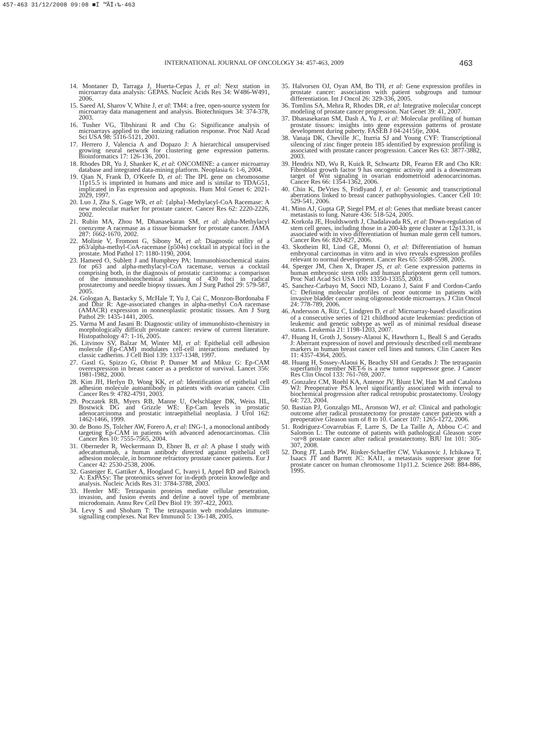457-463 31/12/2008 09:08 ■Ï ™ÃÏ›‰·463
INTERNATIONAL JOURNAL OF ONCOLOGY 34: 457-463, 2009 463
14. Montaner D, Tarraga J, Huerta-Cepas J, et al: Next station in microarray data analysis: GEPAS. Nucleic Acids Res 34: W486-W491, 2006.
15. Saeed AI, Sharov V, White J, et al: TM4: a free, open-source system for microarray data management and analysis. Biotechniques 34: 374-378, 2003.
16. Tusher VG, Tibshirani R and Chu G: Significance analysis of microarrays applied to the ionizing radiation response. Proc Natl Acad Sci USA 98: 5116-5121, 2001.
17. Herrero J, Valencia A and Dopazo J: A hierarchical unsupervised growing neural network for clustering gene expression patterns. Bioinformatics 17: 126-136, 2001.
18. Rhodes DR, Yu J, Shanker K, et al: ONCOMINE: a cancer microarray database and integrated data-mining platform. Neoplasia 6: 1-6, 2004.
19. Qian N, Frank D, O'Keefe D, et al: The IPL gene on chromosome 11p15.5 is imprinted in humans and mice and is similar to TDAG51, implicated in Fas expression and apoptosis. Hum Mol Genet 6: 2021-2029, 1997.
20. Luo J, Zha S, Gage WR, et al: {alpha}-Methylacyl-CoA Racemase: A new molecular marker for prostate cancer. Cancer Res 62: 2220-2226, 2002.
21. Rubin MA, Zhou M, Dhanasekaran SM, et al: alpha-Methylacyl coenzyme A racemase as a tissue biomarker for prostate cancer. JAMA 287: 1662-1670, 2002.
22. Molinie V, Fromont G, Sibony M, et al: Diagnostic utility of a p63/alpha-methyl-CoA-racemase (p504s) cocktail in atypical foci in the prostate. Mod Pathol 17: 1180-1190, 2004.
23. Hameed O, Sublett J and Humphrey PA: Immunohistochemical stains for p63 and alpha-methylacyl-CoA racemase, versus a cocktail comprising both, in the diagnosis of prostatic carcinoma: a comparison of the immunohistochemical staining of 430 foci in radical prostatectomy and needle biopsy tissues. Am J Surg Pathol 29: 579-587, 2005.
24. Gologan A, Bastacky S, McHale T, Yu J, Cai C, Monzon-Bordonaba F and Dhir R: Age-associated changes in alpha-methyl CoA racemase (AMACR) expression in nonneoplastic prostatic tissues. Am J Surg Pathol 29: 1435-1441, 2005.
25. Varma M and Jasani B: Diagnostic utility of immunohisto-chemistry in morphologically difficult prostate cancer: review of current literature. Histopathology 47: 1-16, 2005.
26. Litvinov SV, Balzar M, Winter MJ, et al: Epithelial cell adhesion molecule (Ep-CAM) modulates cell-cell interactions mediated by classic cadherins. J Cell Biol 139: 1337-1348, 1997.
27. Gastl G, Spizzo G, Obrist P, Dunser M and Mikuz G: Ep-CAM overexpression in breast cancer as a predictor of survival. Lancet 356: 1981-1982, 2000.
28. Kim JH, Herlyn D, Wong KK, et al: Identification of epithelial cell adhesion molecule autoantibody in patients with ovarian cancer. Clin Cancer Res 9: 4782-4791, 2003.
29. Poczatek RB, Myers RB, Manne U, Oelschlager DK, Weiss HL, Bostwick DG and Grizzle WE: Ep-Cam levels in prostatic adenocarcinoma and prostatic intraepithelial neoplasia. J Urol 162: 1462-1466, 1999.
30. de Bono JS, Tolcher AW, Forero A, et al: ING-1, a monoclonal antibody targeting Ep-CAM in patients with advanced adenocarcinomas. Clin Cancer Res 10: 7555-7565, 2004.
31. Oberneder R, Weckermann D, Ebner B, et al: A phase I study with adecatumumab, a human antibody directed against epithelial cell adhesion molecule, in hormone refractory prostate cancer patients. Eur J Cancer 42: 2530-2538, 2006.
32. Gasteiger E, Gattiker A, Hoogland C, Ivanyi I, Appel RD and Bairoch A: ExPASy: The proteomics server for in-depth protein knowledge and analysis. Nucleic Acids Res 31: 3784-3788, 2003.
33. Hemler ME: Tetraspanin proteins mediate cellular penetration, invasion, and fusion events and define a novel type of membrane microdomain. Annu Rev Cell Dev Biol 19: 397-422, 2003.
34. Levy S and Shoham T: The tetraspanin web modulates immune-signalling complexes. Nat Rev Immunol 5: 136-148, 2005.
35. Halvorsen OJ, Oyan AM, Bo TH, et al: Gene expression profiles in prostate cancer: association with patient subgroups and tumour differentiation. Int J Oncol 26: 329-336, 2005.
36. Tomlins SA, Mehra R, Rhodes DR, et al: Integrative molecular concept modeling of prostate cancer progression. Nat Genet 39: 41, 2007.
37. Dhanasekaran SM, Dash A, Yu J, et al: Molecular profiling of human prostate tissues: insights into gene expression patterns of prostate development during puberty. FASEB J 04-2415fje, 2004.
38. Vanaja DK, Cheville JC, Iturria SJ and Young CYF: Transcriptional silencing of zinc finger protein 185 identified by expression profiling is associated with prostate cancer progression. Cancer Res 63: 3877-3882, 2003.
39. Hendrix ND, Wu R, Kuick R, Schwartz DR, Fearon ER and Cho KR: Fibroblast growth factor 9 has oncogenic activity and is a downstream target of Wnt signaling in ovarian endometrioid adenocarcinomas. Cancer Res 66: 1354-1362, 2006.
40. Chin K, DeVries S, Fridlyand J, et al: Genomic and transcriptional aberrations linked to breast cancer pathophysiologies. Cancer Cell 10: 529-541, 2006.
41. Minn AJ, Gupta GP, Siegel PM, et al: Genes that mediate breast cancer metastasis to lung. Nature 436: 518-524, 2005.
42. Korkola JE, Houldsworth J, Chadalavada RS, et al: Down-regulation of stem cell genes, including those in a 200-kb gene cluster at 12p13.31, is associated with in vivo differentiation of human male germ cell tumors. Cancer Res 66: 820-827, 2006.
43. Skotheim RI, Lind GE, Monni O, et al: Differentiation of human embryonal carcinomas in vitro and in vivo reveals expression profiles relevant to normal development. Cancer Res 65: 5588-5598, 2005.
44. Sperger JM, Chen X, Draper JS, et al: Gene expression patterns in human embryonic stem cells and human pluripotent germ cell tumors. Proc Natl Acad Sci USA 100: 13350-13355, 2003.
45. Sanchez-Carbayo M, Socci ND, Lozano J, Saint F and Cordon-Cardo C: Defining molecular profiles of poor outcome in patients with invasive bladder cancer using oligonucleotide microarrays. J Clin Oncol 24: 778-789, 2006.
46. Andersson A, Ritz C, Lindgren D, et al: Microarray-based classification of a consecutive series of 121 childhood acute leukemias: prediction of leukemic and genetic subtype as well as of minimal residual disease status. Leukemia 21: 1198-1203, 2007.
47. Huang H, Groth J, Sossey-Alaoui K, Hawthorn L, Beall S and Geradts J: Aberrant expression of novel and previously described cell membrane markers in human breast cancer cell lines and tumors. Clin Cancer Res 11: 4357-4364, 2005.
48. Huang H, Sossey-Alaoui K, Beachy SH and Geradts J: The tetraspanin superfamily member NET-6 is a new tumor suppressor gene. J Cancer Res Clin Oncol 133: 761-769, 2007.
49. Gonzalez CM, Roehl KA, Antenor JV, Blunt LW, Han M and Catalona WJ: Preoperative PSA level significantly associated with interval to biochemical progression after radical retropubic prostatectomy. Urology 64: 723, 2004.
50. Bastian PJ, Gonzalgo ML, Aronson WJ, et al: Clinical and pathologic outcome after radical prostatectomy for prostate cancer patients with a preoperative Gleason sum of 8 to 10. Cancer 107: 1265-1272, 2006.
51. Rodriguez-Covarrubias F, Larre S, De La Taille A, Abbou C-C and Salomon L: The outcome of patients with pathological Gleason score >or=8 prostate cancer after radical prostatectomy. BJU Int 101: 305-307, 2008.
52. Dong JT, Lamb PW, Rinker-Schaeffer CW, Vukanovic J, Ichikawa T, Isaacs JT and Barrett JC: KAI1, a metastasis suppressor gene for prostate cancer on human chromosome 11p11.2. Science 268: 884-886, 1995.